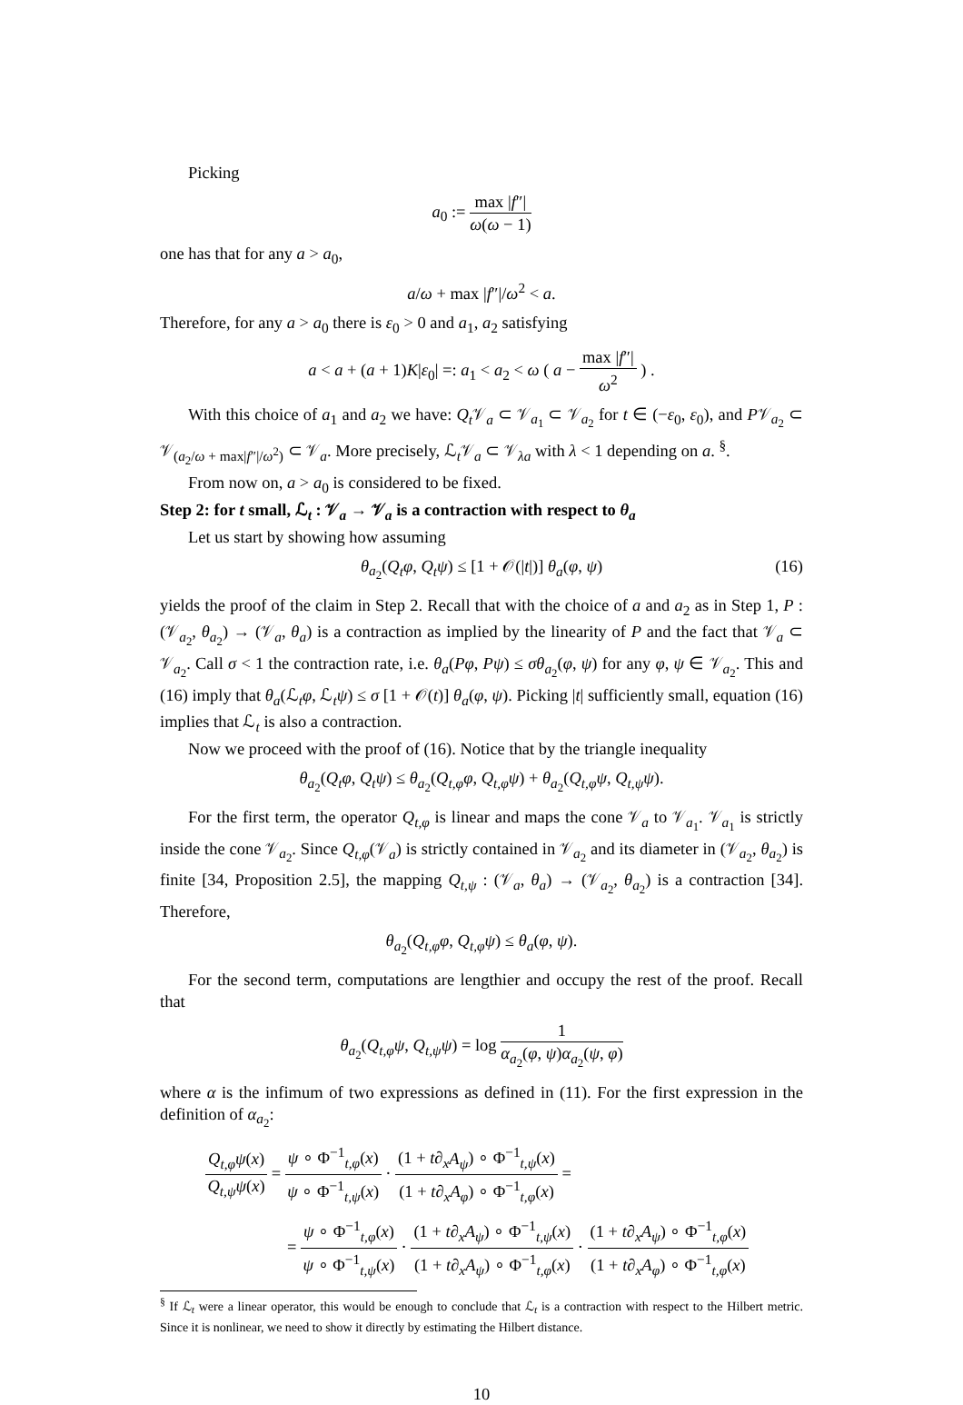Picking
a<sub>0</sub> := max |f″| ω(ω − 1)
one has that for any a > a<sub>0</sub>,
a/ω + max |f″|/ω<sup>2</sup> < a.
Therefore, for any a > a<sub>0</sub> there is ε<sub>0</sub> > 0 and a<sub>1</sub>, a<sub>2</sub> satisfying
a < a + (a + 1)K|ε<sub>0</sub>| =: a<sub>1</sub> < a<sub>2</sub> < ω ( a − max |f″| ω<sup>2</sup> ) .
With this choice of a<sub>1</sub> and a<sub>2</sub> we have: Q<sub>t</sub> 𝒱<sub>a</sub> ⊂ 𝒱<sub>a<sub>1</sub></sub> ⊂ 𝒱<sub>a<sub>2</sub></sub> for t ∈ (−ε<sub>0</sub>, ε<sub>0</sub>), and P𝒱<sub>a<sub>2</sub></sub> ⊂ 𝒱<sub>(a<sub>2</sub>/ω + max|f″|/ω<sup>2</sup>)</sub> ⊂ 𝒱<sub>a</sub>. More precisely, ℒ<sub>t</sub>𝒱<sub>a</sub> ⊂ 𝒱<sub>λa</sub> with λ < 1 depending on a. <sup>§</sup>.
From now on, a > a<sub>0</sub> is considered to be fixed.
Step 2: for t small, ℒ<sub>t</sub> : 𝒱<sub>a</sub> → 𝒱<sub>a</sub> is a contraction with respect to θ<sub>a</sub>
Let us start by showing how assuming
θ<sub>a<sub>2</sub></sub>(Q<sub>t</sub>φ, Q<sub>t</sub>ψ) ≤ [1 + 𝒪(|t|)] θ<sub>a</sub>(φ, ψ) (16)
yields the proof of the claim in Step 2. Recall that with the choice of a and a<sub>2</sub> as in Step 1, P : (𝒱<sub>a<sub>2</sub></sub>, θ<sub>a<sub>2</sub></sub>) → (𝒱<sub>a</sub>, θ<sub>a</sub>) is a contraction as implied by the linearity of P and the fact that 𝒱<sub>a</sub> ⊂ 𝒱<sub>a<sub>2</sub></sub>. Call σ < 1 the contraction rate, i.e. θ<sub>a</sub>(Pφ, Pψ) ≤ σθ<sub>a<sub>2</sub></sub>(φ, ψ) for any φ, ψ ∈ 𝒱<sub>a<sub>2</sub></sub>. This and (16) imply that θ<sub>a</sub>(ℒ<sub>t</sub>φ, ℒ<sub>t</sub>ψ) ≤ σ [1 + 𝒪(t)] θ<sub>a</sub>(φ, ψ). Picking |t| sufficiently small, equation (16) implies that ℒ<sub>t</sub> is also a contraction.
Now we proceed with the proof of (16). Notice that by the triangle inequality
θ<sub>a<sub>2</sub></sub>(Q<sub>t</sub>φ, Q<sub>t</sub>ψ) ≤ θ<sub>a<sub>2</sub></sub>(Q<sub>t,φ</sub>φ, Q<sub>t,φ</sub>ψ) + θ<sub>a<sub>2</sub></sub>(Q<sub>t,φ</sub>ψ, Q<sub>t,ψ</sub>ψ).
For the first term, the operator Q<sub>t,φ</sub> is linear and maps the cone 𝒱<sub>a</sub> to 𝒱<sub>a<sub>1</sub></sub>. 𝒱<sub>a<sub>1</sub></sub> is strictly inside the cone 𝒱<sub>a<sub>2</sub></sub>. Since Q<sub>t,φ</sub>(𝒱<sub>a</sub>) is strictly contained in 𝒱<sub>a<sub>2</sub></sub> and its diameter in (𝒱<sub>a<sub>2</sub></sub>, θ<sub>a<sub>2</sub></sub>) is finite [34, Proposition 2.5], the mapping Q<sub>t,ψ</sub> : (𝒱<sub>a</sub>, θ<sub>a</sub>) → (𝒱<sub>a<sub>2</sub></sub>, θ<sub>a<sub>2</sub></sub>) is a contraction [34]. Therefore,
θ<sub>a<sub>2</sub></sub>(Q<sub>t,φ</sub>φ, Q<sub>t,φ</sub>ψ) ≤ θ<sub>a</sub>(φ, ψ).
For the second term, computations are lengthier and occupy the rest of the proof. Recall that
θ<sub>a<sub>2</sub></sub>(Q<sub>t,φ</sub>ψ, Q<sub>t,ψ</sub>ψ) = log 1 α<sub>a<sub>2</sub></sub>(φ, ψ)α<sub>a<sub>2</sub></sub>(ψ, φ)
where α is the infimum of two expressions as defined in (11). For the first expression in the definition of α<sub>a<sub>2</sub></sub>:
Q<sub>t,φ</sub>ψ(x) Q<sub>t,ψ</sub>ψ(x) = ψ ∘ Φ<sup>−1</sup><sub>t,φ</sub>(x) ψ ∘ Φ<sup>−1</sup><sub>t,ψ</sub>(x) · (1 + t∂<sub>x</sub>A<sub>ψ</sub>) ∘ Φ<sup>−1</sup><sub>t,ψ</sub>(x) (1 + t∂<sub>x</sub>A<sub>φ</sub>) ∘ Φ<sup>−1</sup><sub>t,φ</sub>(x) =
= ψ ∘ Φ<sup>−1</sup><sub>t,φ</sub>(x) ψ ∘ Φ<sup>−1</sup><sub>t,ψ</sub>(x) · (1 + t∂<sub>x</sub>A<sub>ψ</sub>) ∘ Φ<sup>−1</sup><sub>t,ψ</sub>(x) (1 + t∂<sub>x</sub>A<sub>ψ</sub>) ∘ Φ<sup>−1</sup><sub>t,φ</sub>(x) · (1 + t∂<sub>x</sub>A<sub>ψ</sub>) ∘ Φ<sup>−1</sup><sub>t,φ</sub>(x) (1 + t∂<sub>x</sub>A<sub>φ</sub>) ∘ Φ<sup>−1</sup><sub>t,φ</sub>(x)
<sup>§</sup> If ℒ<sub>t</sub> were a linear operator, this would be enough to conclude that ℒ<sub>t</sub> is a contraction with respect to the Hilbert metric. Since it is nonlinear, we need to show it directly by estimating the Hilbert distance.
10